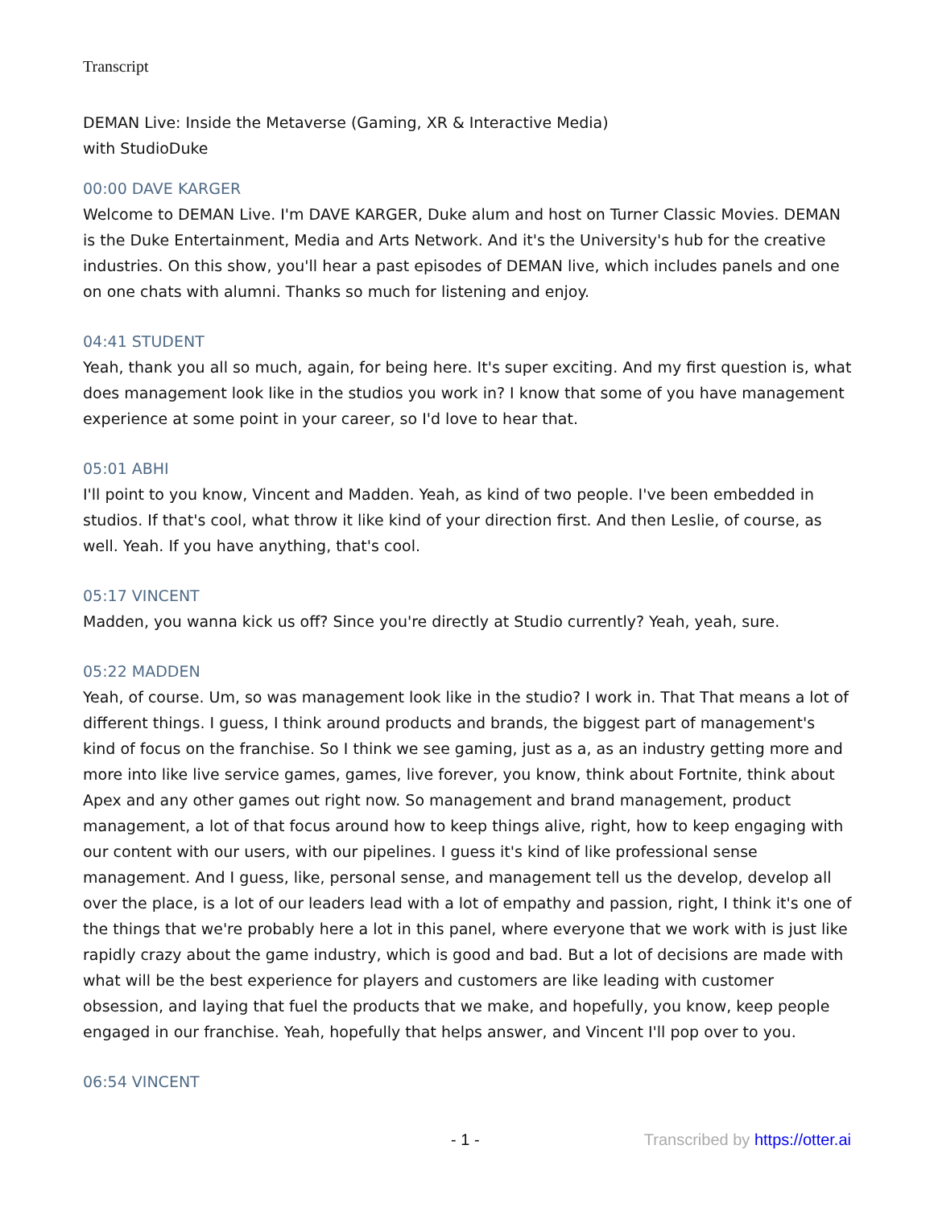Transcript
DEMAN Live: Inside the Metaverse (Gaming, XR & Interactive Media)
with StudioDuke
00:00 DAVE KARGER
Welcome to DEMAN Live. I'm DAVE KARGER, Duke alum and host on Turner Classic Movies. DEMAN is the Duke Entertainment, Media and Arts Network. And it's the University's hub for the creative industries. On this show, you'll hear a past episodes of DEMAN live, which includes panels and one on one chats with alumni. Thanks so much for listening and enjoy.
04:41 STUDENT
Yeah, thank you all so much, again, for being here. It's super exciting. And my first question is, what does management look like in the studios you work in? I know that some of you have management experience at some point in your career, so I'd love to hear that.
05:01 ABHI
I'll point to you know, Vincent and Madden. Yeah, as kind of two people. I've been embedded in studios. If that's cool, what throw it like kind of your direction first. And then Leslie, of course, as well. Yeah. If you have anything, that's cool.
05:17 VINCENT
Madden, you wanna kick us off? Since you're directly at Studio currently? Yeah, yeah, sure.
05:22 MADDEN
Yeah, of course. Um, so was management look like in the studio? I work in. That That means a lot of different things. I guess, I think around products and brands, the biggest part of management's kind of focus on the franchise. So I think we see gaming, just as a, as an industry getting more and more into like live service games, games, live forever, you know, think about Fortnite, think about Apex and any other games out right now. So management and brand management, product management, a lot of that focus around how to keep things alive, right, how to keep engaging with our content with our users, with our pipelines. I guess it's kind of like professional sense management. And I guess, like, personal sense, and management tell us the develop, develop all over the place, is a lot of our leaders lead with a lot of empathy and passion, right, I think it's one of the things that we're probably here a lot in this panel, where everyone that we work with is just like rapidly crazy about the game industry, which is good and bad. But a lot of decisions are made with what will be the best experience for players and customers are like leading with customer obsession, and laying that fuel the products that we make, and hopefully, you know, keep people engaged in our franchise. Yeah, hopefully that helps answer, and Vincent I'll pop over to you.
06:54 VINCENT
- 1 - Transcribed by https://otter.ai